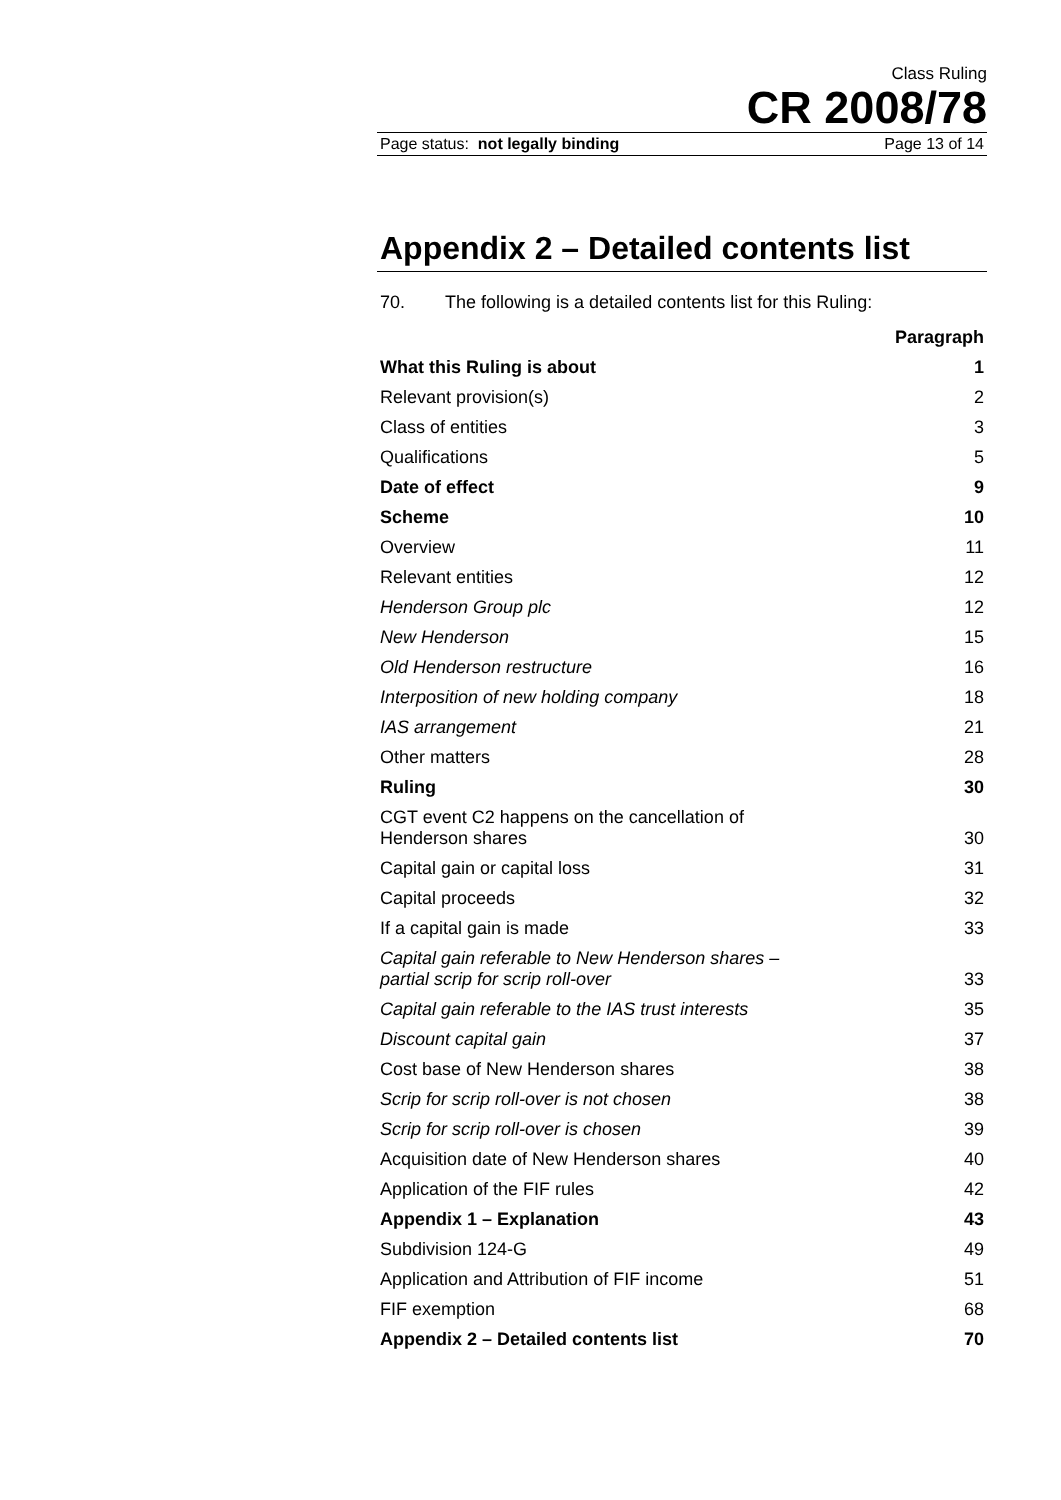Class Ruling
CR 2008/78
Page status: not legally binding Page 13 of 14
Appendix 2 – Detailed contents list
70. The following is a detailed contents list for this Ruling:
| | Paragraph |
| --- | --- |
| What this Ruling is about | 1 |
| Relevant provision(s) | 2 |
| Class of entities | 3 |
| Qualifications | 5 |
| Date of effect | 9 |
| Scheme | 10 |
| Overview | 11 |
| Relevant entities | 12 |
| Henderson Group plc | 12 |
| New Henderson | 15 |
| Old Henderson restructure | 16 |
| Interposition of new holding company | 18 |
| IAS arrangement | 21 |
| Other matters | 28 |
| Ruling | 30 |
| CGT event C2 happens on the cancellation of Henderson shares | 30 |
| Capital gain or capital loss | 31 |
| Capital proceeds | 32 |
| If a capital gain is made | 33 |
| Capital gain referable to New Henderson shares – partial scrip for scrip roll-over | 33 |
| Capital gain referable to the IAS trust interests | 35 |
| Discount capital gain | 37 |
| Cost base of New Henderson shares | 38 |
| Scrip for scrip roll-over is not chosen | 38 |
| Scrip for scrip roll-over is chosen | 39 |
| Acquisition date of New Henderson shares | 40 |
| Application of the FIF rules | 42 |
| Appendix 1 – Explanation | 43 |
| Subdivision 124-G | 49 |
| Application and Attribution of FIF income | 51 |
| FIF exemption | 68 |
| Appendix 2 – Detailed contents list | 70 |